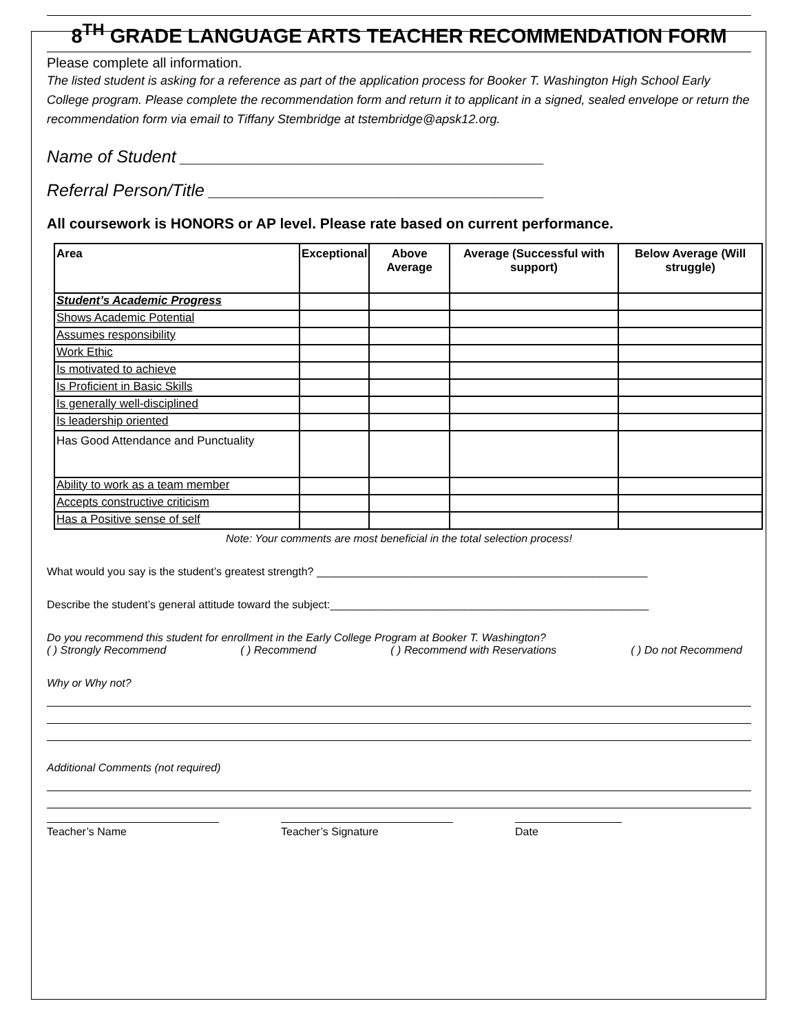8<sup>TH</sup> GRADE LANGUAGE ARTS TEACHER RECOMMENDATION FORM
Please complete all information.
The listed student is asking for a reference as part of the application process for Booker T. Washington High School Early College program. Please complete the recommendation form and return it to applicant in a signed, sealed envelope or return the recommendation form via email to Tiffany Stembridge at tstembridge@apsk12.org.
Name of Student ______________________________________
Referral Person/Title ___________________________________
All coursework is HONORS or AP level. Please rate based on current performance.
| Area | Exceptional | Above Average | Average (Successful with support) | Below Average (Will struggle) |
| --- | --- | --- | --- | --- |
| Student’s Academic Progress | | | | |
| Shows Academic Potential | | | | |
| Assumes responsibility | | | | |
| Work Ethic | | | | |
| Is motivated to achieve | | | | |
| Is Proficient in Basic Skills | | | | |
| Is generally well-disciplined | | | | |
| Is leadership oriented | | | | |
| Has Good Attendance and Punctuality | | | | |
| Ability to work as a team member | | | | |
| Accepts constructive criticism | | | | |
| Has a Positive sense of self | | | | |
Note: Your comments are most beneficial in the total selection process!
What would you say is the student’s greatest strength? ______________________________________________________
Describe the student’s general attitude toward the subject:____________________________________________________
Do you recommend this student for enrollment in the Early College Program at Booker T. Washington?
( ) Strongly Recommend ( ) Recommend ( ) Recommend with Reservations ( ) Do not Recommend
Why or Why not?
Additional Comments (not required)
Teacher’s Name Teacher’s Signature Date